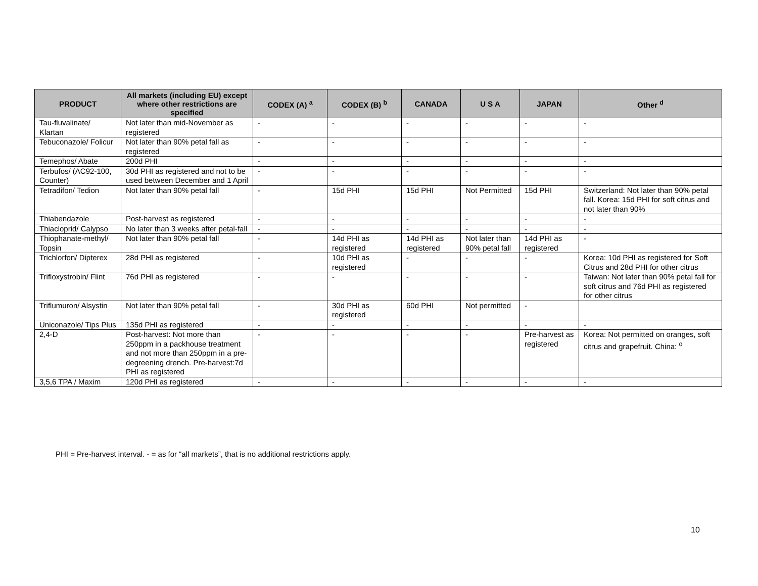| PRODUCT | All markets (including EU) except where other restrictions are specified | CODEX (A) <sup>a</sup> | CODEX (B) <sup>b</sup> | CANADA | U S A | JAPAN | Other <sup>d</sup> |
| --- | --- | --- | --- | --- | --- | --- | --- |
| Tau-fluvalinate/ Klartan | Not later than mid-November as registered | - | - | - | - | - | - |
| Tebuconazole/ Folicur | Not later than 90% petal fall as registered | - | - | - | - | - | - |
| Temephos/ Abate | 200d PHI | - | - | - | - | - | - |
| Terbufos/ (AC92-100, Counter) | 30d PHI as registered and not to be used between December and 1 April | - | - | - | - | - | - |
| Tetradifon/ Tedion | Not later than 90% petal fall | - | 15d PHI | 15d PHI | Not Permitted | 15d PHI | Switzerland: Not later than 90% petal fall. Korea: 15d PHI for soft citrus and not later than 90% |
| Thiabendazole | Post-harvest as registered | - | - | - | - | - | - |
| Thiacloprid/ Calypso | No later than 3 weeks after petal-fall | - | - | - | - | - | - |
| Thiophanate-methyl/ Topsin | Not later than 90% petal fall | - | 14d PHI as registered | 14d PHI as registered | Not later than 90% petal fall | 14d PHI as registered | - |
| Trichlorfon/ Dipterex | 28d PHI as registered | - | 10d PHI as registered | - | - | - | Korea: 10d PHI as registered for Soft Citrus and 28d PHI for other citrus |
| Trifloxystrobin/ Flint | 76d PHI as registered | - | - | - | - | - | Taiwan: Not later than 90% petal fall for soft citrus and 76d PHI as registered for other citrus |
| Triflumuron/ Alsystin | Not later than 90% petal fall | - | 30d PHI as registered | 60d PHI | Not permitted | - | |
| Uniconazole/ Tips Plus | 135d PHI as registered | - | - | - | - | - | - |
| 2,4-D | Post-harvest: Not more than 250ppm in a packhouse treatment and not more than 250ppm in a pre-degreening drench. Pre-harvest:7d PHI as registered | - | - | - | - | Pre-harvest as registered | Korea: Not permitted on oranges, soft citrus and grapefruit. China: <sup>o</sup> |
| 3,5,6 TPA / Maxim | 120d PHI as registered | - | - | - | - | - | - |
PHI = Pre-harvest interval. - = as for “all markets”, that is no additional restrictions apply.
10